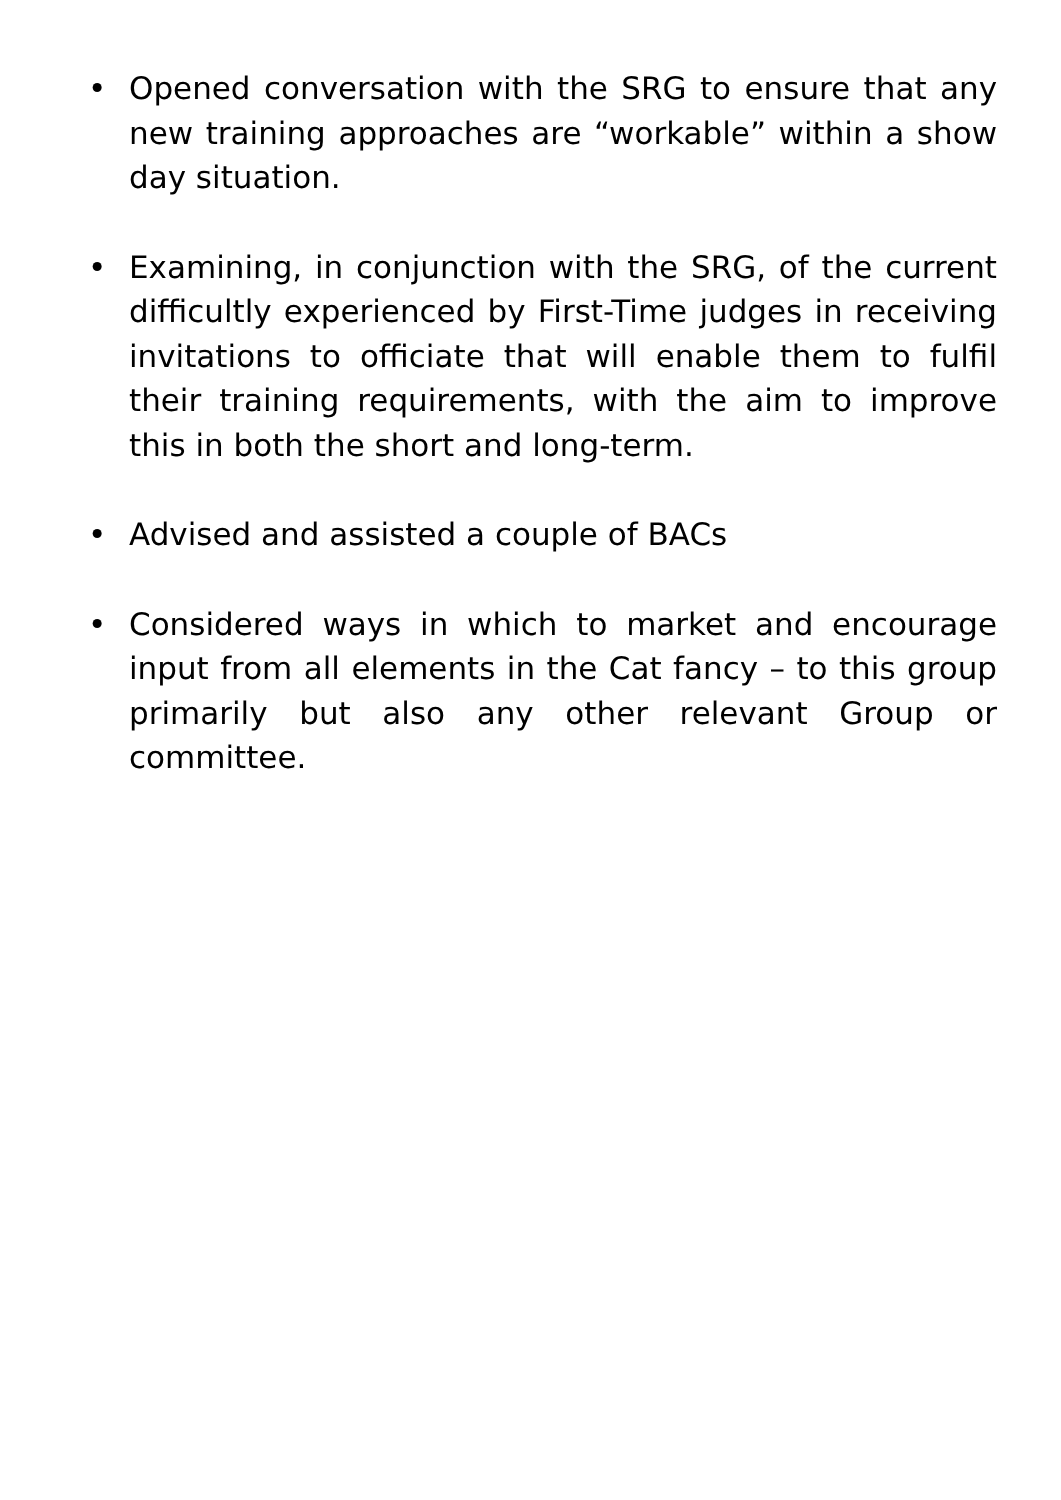• Opened conversation with the SRG to ensure that any new training approaches are “workable” within a show day situation.
• Examining, in conjunction with the SRG, of the current difficultly experienced by First-Time judges in receiving invitations to officiate that will enable them to fulfil their training requirements, with the aim to improve this in both the short and long-term.
• Advised and assisted a couple of BACs
• Considered ways in which to market and encourage input from all elements in the Cat fancy – to this group primarily but also any other relevant Group or committee.